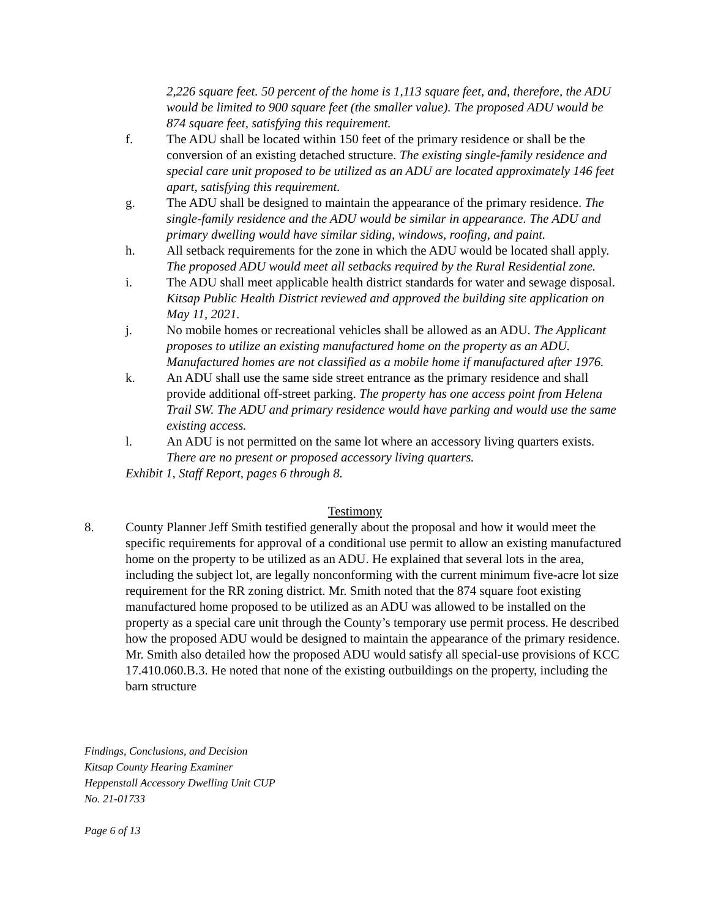2,226 square feet. 50 percent of the home is 1,113 square feet, and, therefore, the ADU would be limited to 900 square feet (the smaller value). The proposed ADU would be 874 square feet, satisfying this requirement.
f. The ADU shall be located within 150 feet of the primary residence or shall be the conversion of an existing detached structure. The existing single-family residence and special care unit proposed to be utilized as an ADU are located approximately 146 feet apart, satisfying this requirement.
g. The ADU shall be designed to maintain the appearance of the primary residence. The single-family residence and the ADU would be similar in appearance. The ADU and primary dwelling would have similar siding, windows, roofing, and paint.
h. All setback requirements for the zone in which the ADU would be located shall apply. The proposed ADU would meet all setbacks required by the Rural Residential zone.
i. The ADU shall meet applicable health district standards for water and sewage disposal. Kitsap Public Health District reviewed and approved the building site application on May 11, 2021.
j. No mobile homes or recreational vehicles shall be allowed as an ADU. The Applicant proposes to utilize an existing manufactured home on the property as an ADU. Manufactured homes are not classified as a mobile home if manufactured after 1976.
k. An ADU shall use the same side street entrance as the primary residence and shall provide additional off-street parking. The property has one access point from Helena Trail SW. The ADU and primary residence would have parking and would use the same existing access.
l. An ADU is not permitted on the same lot where an accessory living quarters exists. There are no present or proposed accessory living quarters.
Exhibit 1, Staff Report, pages 6 through 8.
Testimony
8. County Planner Jeff Smith testified generally about the proposal and how it would meet the specific requirements for approval of a conditional use permit to allow an existing manufactured home on the property to be utilized as an ADU. He explained that several lots in the area, including the subject lot, are legally nonconforming with the current minimum five-acre lot size requirement for the RR zoning district. Mr. Smith noted that the 874 square foot existing manufactured home proposed to be utilized as an ADU was allowed to be installed on the property as a special care unit through the County’s temporary use permit process. He described how the proposed ADU would be designed to maintain the appearance of the primary residence. Mr. Smith also detailed how the proposed ADU would satisfy all special-use provisions of KCC 17.410.060.B.3. He noted that none of the existing outbuildings on the property, including the barn structure
Findings, Conclusions, and Decision
Kitsap County Hearing Examiner
Heppenstall Accessory Dwelling Unit CUP
No. 21-01733
Page 6 of 13